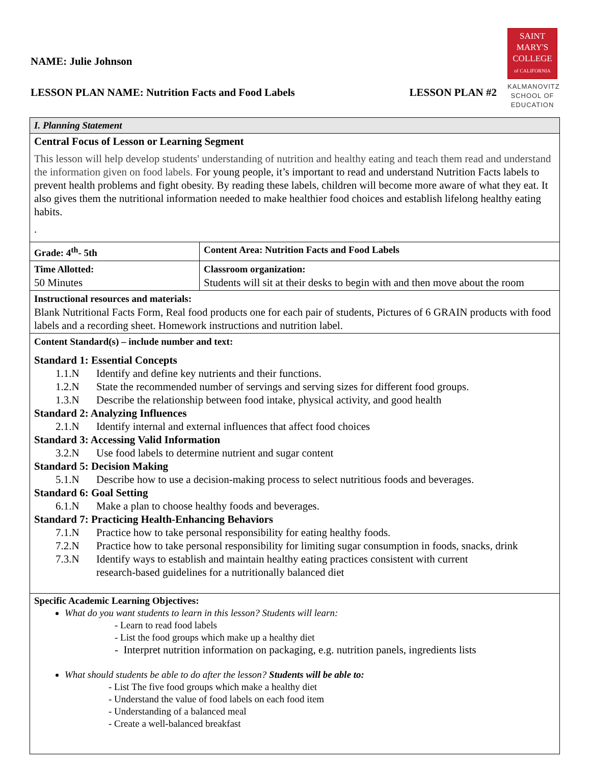SAINT
MARY'S
COLLEGE
of CALIFORNIA
KALMANOVITZ
SCHOOL OF
EDUCATION
NAME: Julie Johnson
LESSON PLAN NAME: Nutrition Facts and Food Labels LESSON PLAN #2
| I. Planning Statement | |
| Central Focus of Lesson or Learning Segment This lesson will help develop students' understanding of nutrition and healthy eating and teach them read and understand the information given on food labels. For young people, it’s important to read and understand Nutrition Facts labels to prevent health problems and fight obesity. By reading these labels, children will become more aware of what they eat. It also gives them the nutritional information needed to make healthier food choices and establish lifelong healthy eating habits. . | |
| Grade: 4<sup>th</sup>- 5th | Content Area: Nutrition Facts and Food Labels |
| Time Allotted: 50 Minutes | Classroom organization: Students will sit at their desks to begin with and then move about the room |
| Instructional resources and materials: Blank Nutritional Facts Form, Real food products one for each pair of students, Pictures of 6 GRAIN products with food labels and a recording sheet. Homework instructions and nutrition label. | |
| Content Standard(s) – include number and text: Standard 1: Essential Concepts 1.1.N Identify and define key nutrients and their functions. 1.2.N State the recommended number of servings and serving sizes for different food groups. 1.3.N Describe the relationship between food intake, physical activity, and good health Standard 2: Analyzing Influences 2.1.N Identify internal and external influences that affect food choices Standard 3: Accessing Valid Information 3.2.N Use food labels to determine nutrient and sugar content Standard 5: Decision Making 5.1.N Describe how to use a decision-making process to select nutritious foods and beverages. Standard 6: Goal Setting 6.1.N Make a plan to choose healthy foods and beverages. Standard 7: Practicing Health-Enhancing Behaviors 7.1.N Practice how to take personal responsibility for eating healthy foods. 7.2.N Practice how to take personal responsibility for limiting sugar consumption in foods, snacks, drink 7.3.N Identify ways to establish and maintain healthy eating practices consistent with current research-based guidelines for a nutritionally balanced diet | |
| Specific Academic Learning Objectives: What do you want students to learn in this lesson? Students will learn: - Learn to read food labels - List the food groups which make up a healthy diet - Interpret nutrition information on packaging, e.g. nutrition panels, ingredients lists What should students be able to do after the lesson? Students will be able to: - List The five food groups which make a healthy diet - Understand the value of food labels on each food item - Understanding of a balanced meal - Create a well-balanced breakfast | |